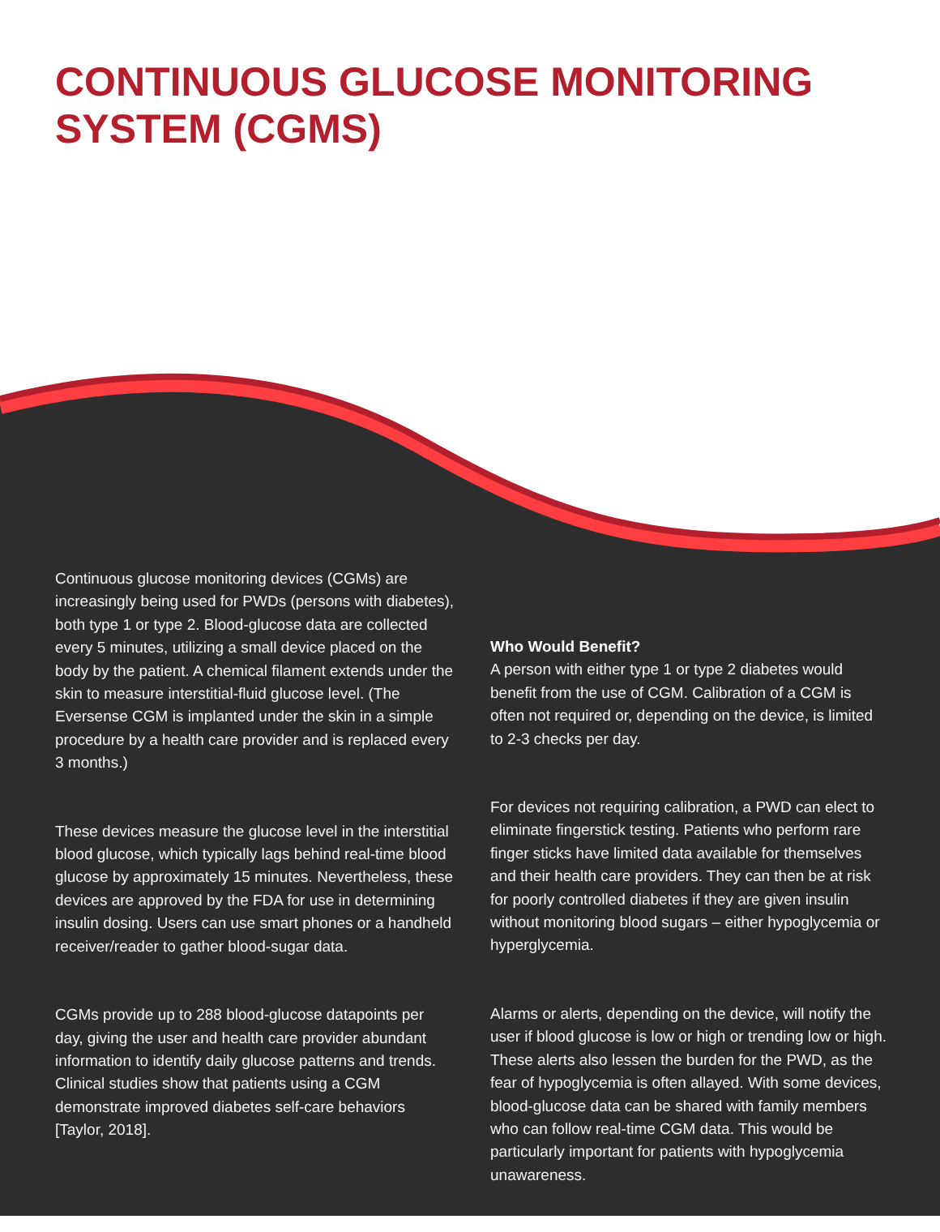CONTINUOUS GLUCOSE MONITORING SYSTEM (CGMS)
Continuous glucose monitoring devices (CGMs) are increasingly being used for PWDs (persons with diabetes), both type 1 or type 2. Blood-glucose data are collected every 5 minutes, utilizing a small device placed on the body by the patient. A chemical filament extends under the skin to measure interstitial-fluid glucose level. (The Eversense CGM is implanted under the skin in a simple procedure by a health care provider and is replaced every 3 months.)
These devices measure the glucose level in the interstitial blood glucose, which typically lags behind real-time blood glucose by approximately 15 minutes. Nevertheless, these devices are approved by the FDA for use in determining insulin dosing. Users can use smart phones or a handheld receiver/reader to gather blood-sugar data.
CGMs provide up to 288 blood-glucose datapoints per day, giving the user and health care provider abundant information to identify daily glucose patterns and trends. Clinical studies show that patients using a CGM demonstrate improved diabetes self-care behaviors [Taylor, 2018].
Who Would Benefit?
A person with either type 1 or type 2 diabetes would benefit from the use of CGM. Calibration of a CGM is often not required or, depending on the device, is limited to 2-3 checks per day.
For devices not requiring calibration, a PWD can elect to eliminate fingerstick testing. Patients who perform rare finger sticks have limited data available for themselves and their health care providers. They can then be at risk for poorly controlled diabetes if they are given insulin without monitoring blood sugars – either hypoglycemia or hyperglycemia.
Alarms or alerts, depending on the device, will notify the user if blood glucose is low or high or trending low or high. These alerts also lessen the burden for the PWD, as the fear of hypoglycemia is often allayed. With some devices, blood-glucose data can be shared with family members who can follow real-time CGM data. This would be particularly important for patients with hypoglycemia unawareness.